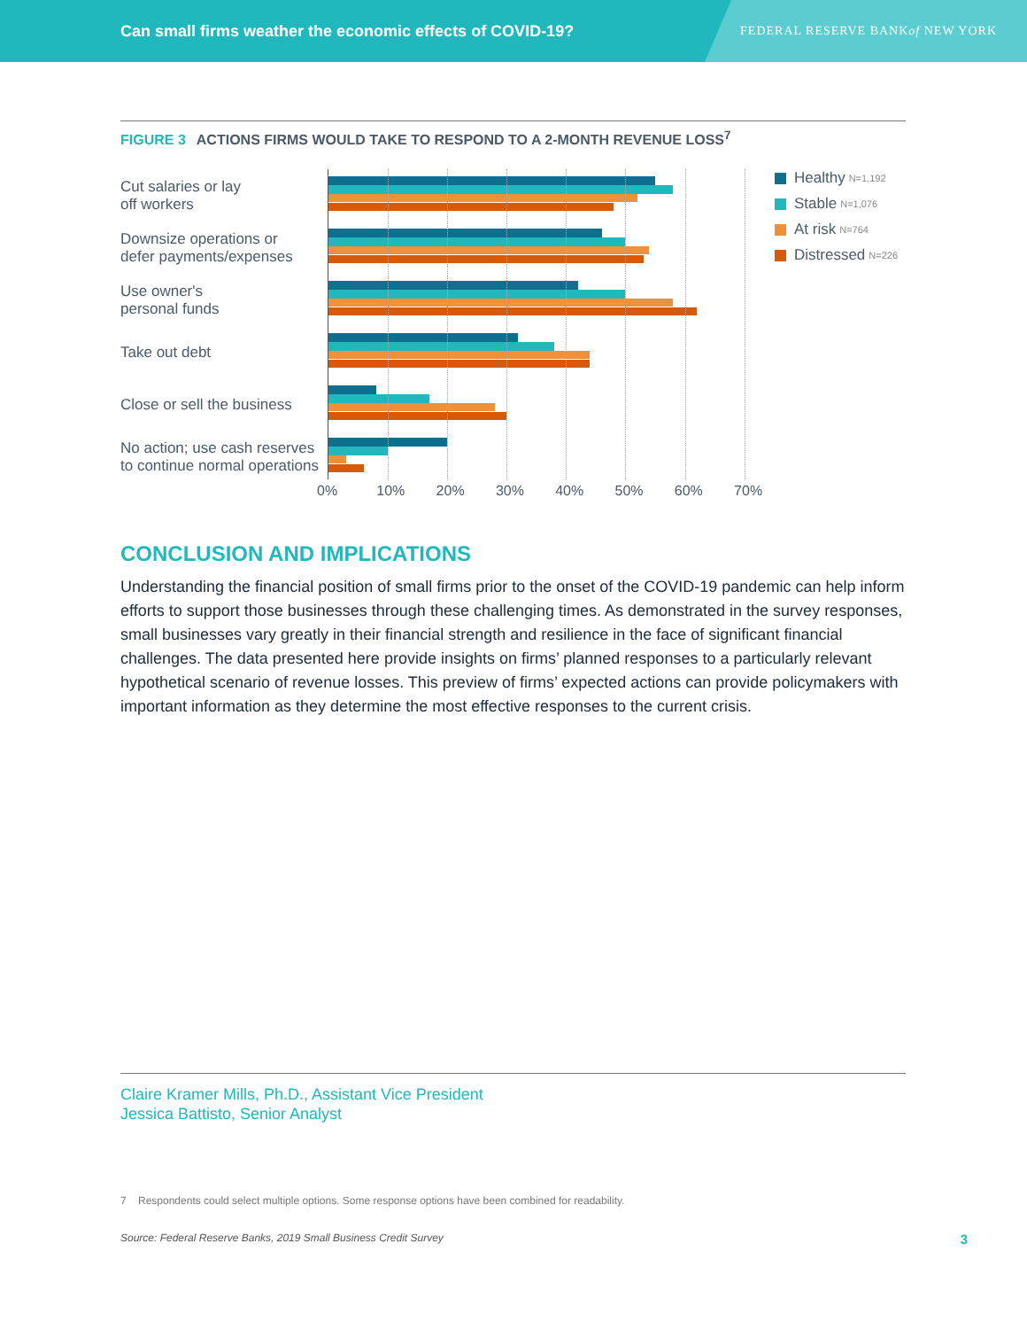Can small firms weather the economic effects of COVID-19?
FEDERAL RESERVE BANK of NEW YORK
FIGURE 3 ACTIONS FIRMS WOULD TAKE TO RESPOND TO A 2-MONTH REVENUE LOSS<sup>7</sup>
Cut salaries or lay
off workers
Downsize operations or
defer payments/expenses
Use owner's
personal funds
Take out debt
Close or sell the business
No action; use cash reserves
to continue normal operations
Healthy N=1,192
Stable N=1,076
At risk N=764
Distressed N=226
0% 10% 20% 30% 40% 50% 60% 70%
CONCLUSION AND IMPLICATIONS
Understanding the financial position of small firms prior to the onset of the COVID-19 pandemic can help inform efforts to support those businesses through these challenging times. As demonstrated in the survey responses, small businesses vary greatly in their financial strength and resilience in the face of significant financial challenges. The data presented here provide insights on firms’ planned responses to a particularly relevant hypothetical scenario of revenue losses. This preview of firms’ expected actions can provide policymakers with important information as they determine the most effective responses to the current crisis.
Claire Kramer Mills, Ph.D., Assistant Vice President
Jessica Battisto, Senior Analyst
7 Respondents could select multiple options. Some response options have been combined for readability.
Source: Federal Reserve Banks, 2019 Small Business Credit Survey 3